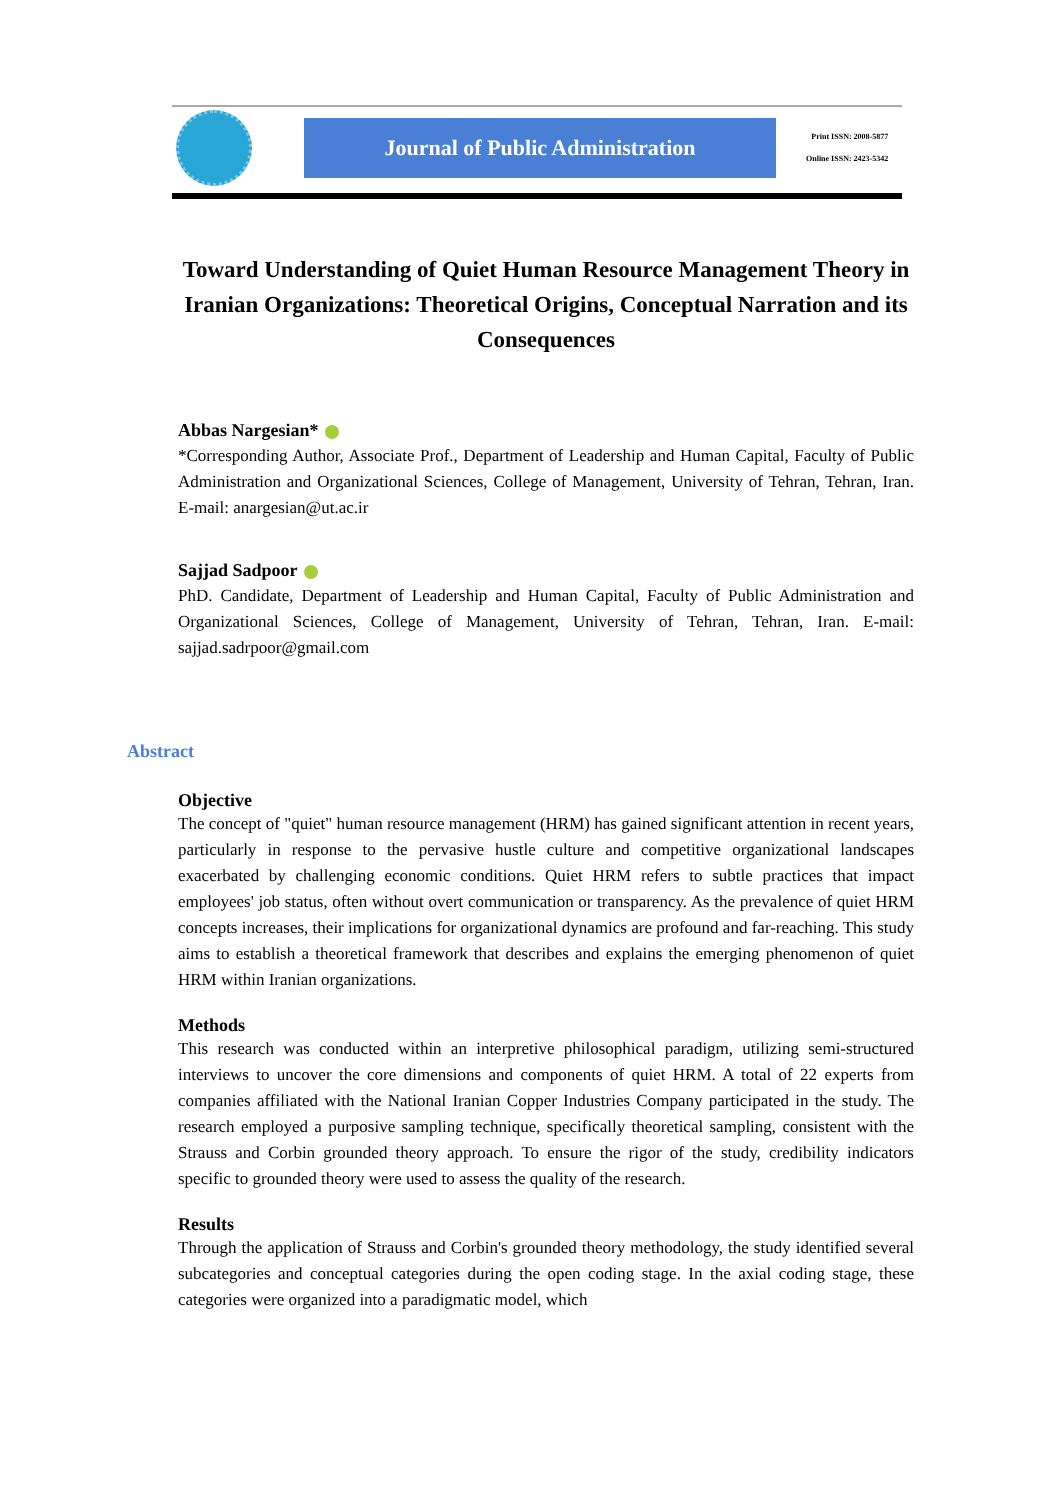Journal of Public Administration
Print ISSN: 2008-5877
Online ISSN: 2423-5342
Toward Understanding of Quiet Human Resource Management Theory in Iranian Organizations: Theoretical Origins, Conceptual Narration and its Consequences
Abbas Nargesian*
*Corresponding Author, Associate Prof., Department of Leadership and Human Capital, Faculty of Public Administration and Organizational Sciences, College of Management, University of Tehran, Tehran, Iran. E-mail: anargesian@ut.ac.ir
Sajjad Sadpoor
PhD. Candidate, Department of Leadership and Human Capital, Faculty of Public Administration and Organizational Sciences, College of Management, University of Tehran, Tehran, Iran. E-mail: sajjad.sadrpoor@gmail.com
Abstract
Objective
The concept of "quiet" human resource management (HRM) has gained significant attention in recent years, particularly in response to the pervasive hustle culture and competitive organizational landscapes exacerbated by challenging economic conditions. Quiet HRM refers to subtle practices that impact employees' job status, often without overt communication or transparency. As the prevalence of quiet HRM concepts increases, their implications for organizational dynamics are profound and far-reaching. This study aims to establish a theoretical framework that describes and explains the emerging phenomenon of quiet HRM within Iranian organizations.
Methods
This research was conducted within an interpretive philosophical paradigm, utilizing semi-structured interviews to uncover the core dimensions and components of quiet HRM. A total of 22 experts from companies affiliated with the National Iranian Copper Industries Company participated in the study. The research employed a purposive sampling technique, specifically theoretical sampling, consistent with the Strauss and Corbin grounded theory approach. To ensure the rigor of the study, credibility indicators specific to grounded theory were used to assess the quality of the research.
Results
Through the application of Strauss and Corbin's grounded theory methodology, the study identified several subcategories and conceptual categories during the open coding stage. In the axial coding stage, these categories were organized into a paradigmatic model, which